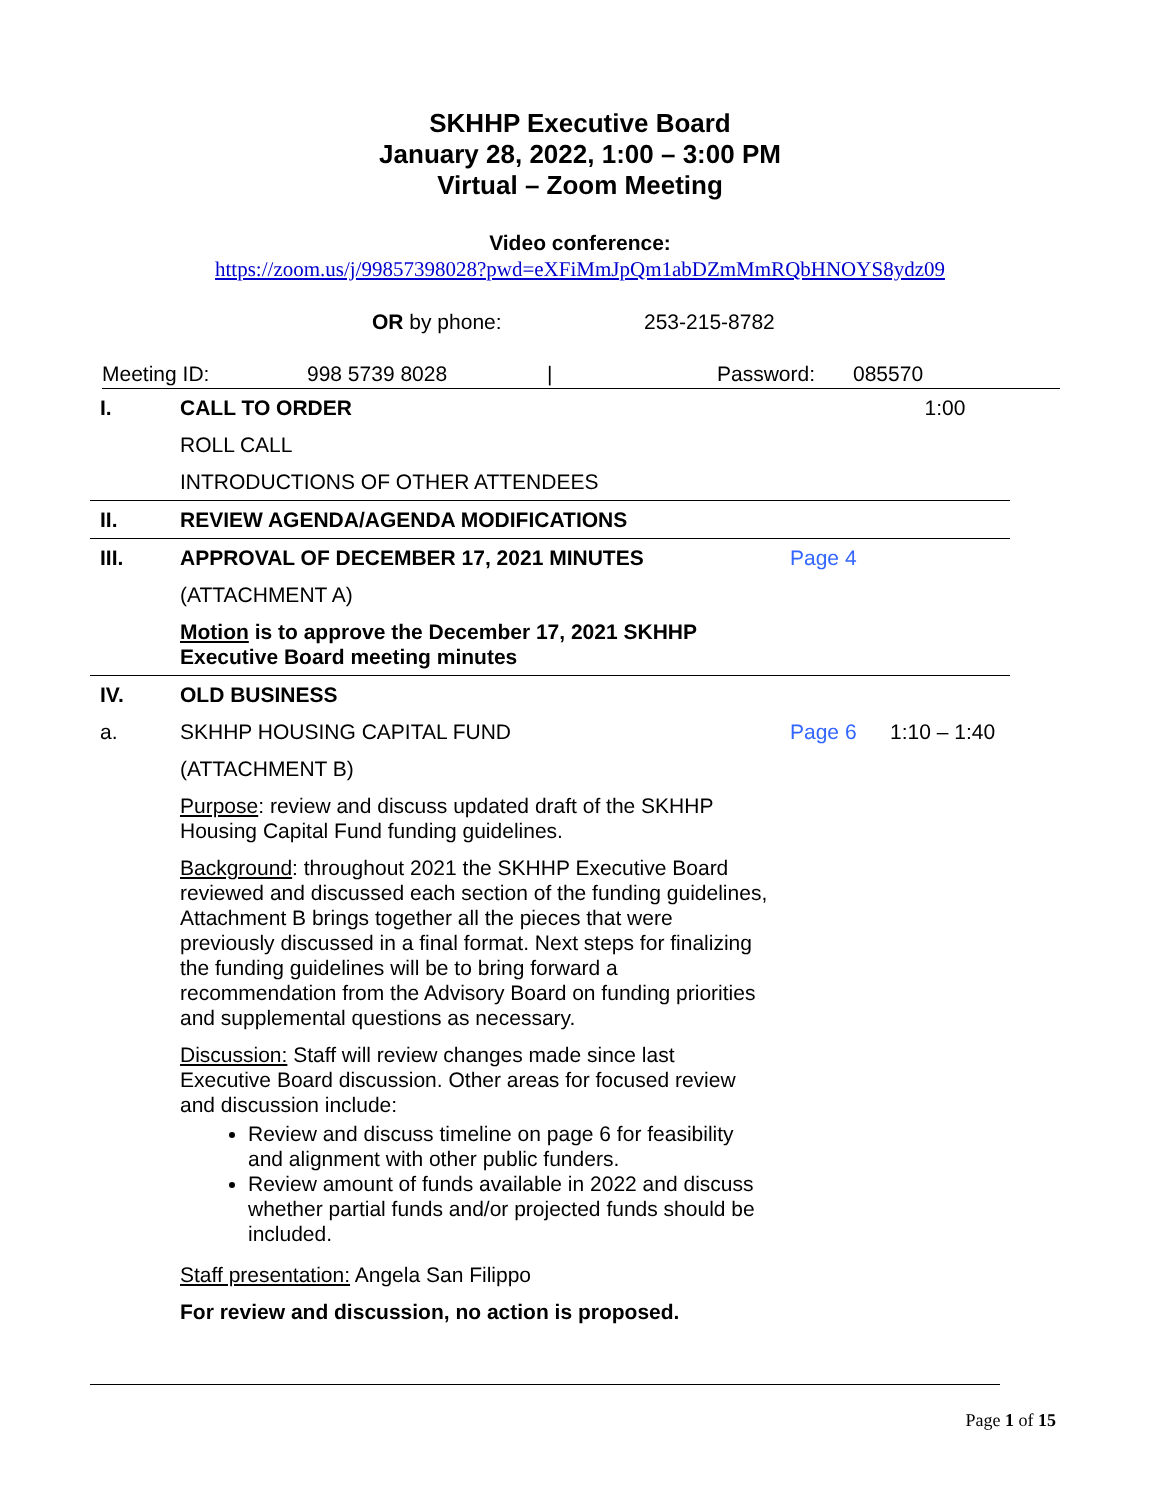SKHHP Executive Board
January 28, 2022, 1:00 – 3:00 PM
Virtual – Zoom Meeting
Video conference:
https://zoom.us/j/99857398028?pwd=eXFiMmJpQm1abDZmMmRQbHNOYS8ydz09
OR by phone: 253-215-8782
Meeting ID: 998 5739 8028 | Password: 085570
| I. | CALL TO ORDER | | 1:00 |
| | ROLL CALL | | |
| | INTRODUCTIONS OF OTHER ATTENDEES | | |
| II. | REVIEW AGENDA/AGENDA MODIFICATIONS | | |
| III. | APPROVAL OF DECEMBER 17, 2021 MINUTES | Page 4 | |
| | (ATTACHMENT A) | | |
| | Motion is to approve the December 17, 2021 SKHHP Executive Board meeting minutes | | |
| IV. | OLD BUSINESS | | |
| a. | SKHHP HOUSING CAPITAL FUND | Page 6 | 1:10 – 1:40 |
| | (ATTACHMENT B) | | |
| | Purpose : review and discuss updated draft of the SKHHP Housing Capital Fund funding guidelines. | | |
| | Background : throughout 2021 the SKHHP Executive Board reviewed and discussed each section of the funding guidelines, Attachment B brings together all the pieces that were previously discussed in a final format. Next steps for finalizing the funding guidelines will be to bring forward a recommendation from the Advisory Board on funding priorities and supplemental questions as necessary. | | |
| | Discussion: Staff will review changes made since last Executive Board discussion. Other areas for focused review and discussion include: Review and discuss timeline on page 6 for feasibility and alignment with other public funders. Review amount of funds available in 2022 and discuss whether partial funds and/or projected funds should be included. | | |
| | Staff presentation: Angela San Filippo | | |
| | For review and discussion, no action is proposed. | | |
Page 1 of 15